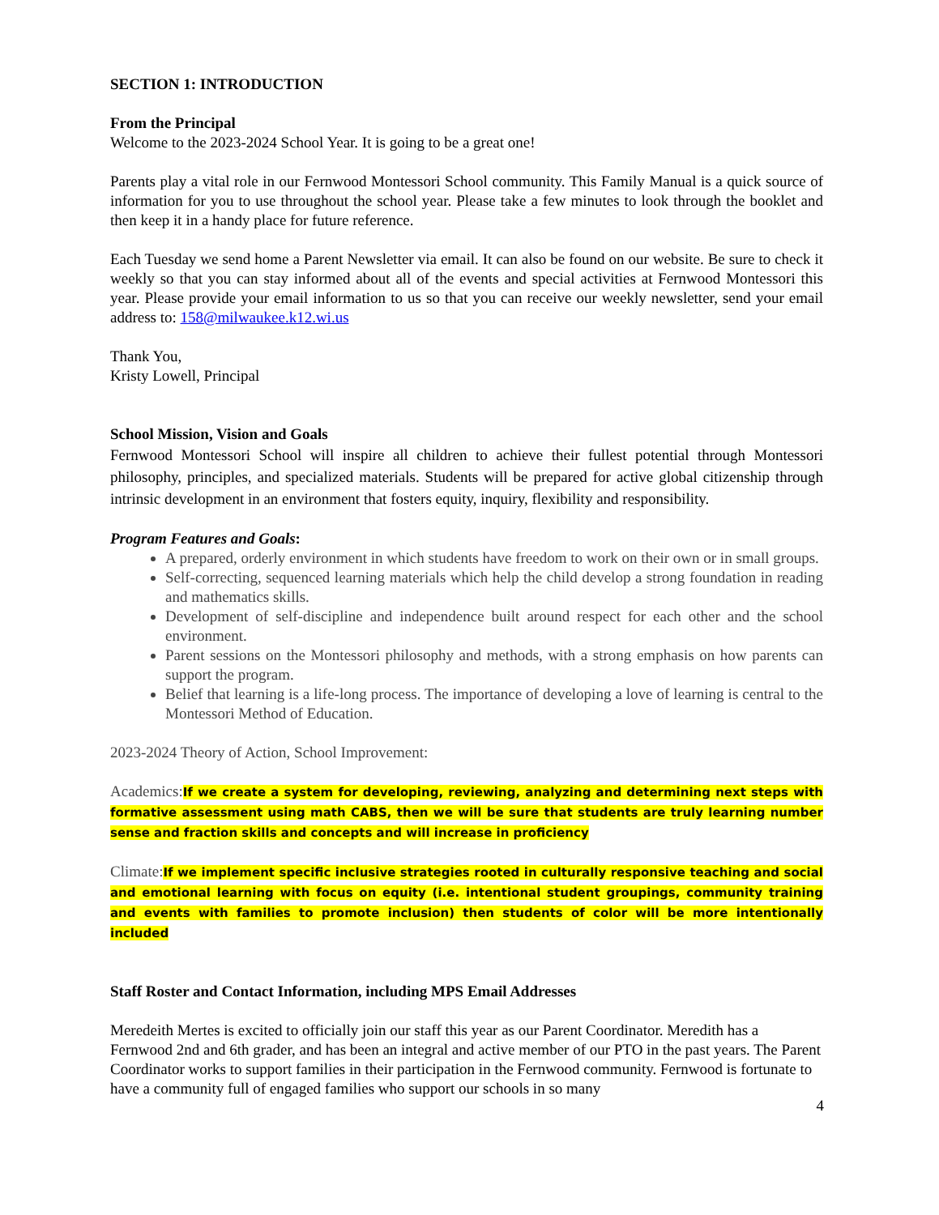SECTION 1: INTRODUCTION
From the Principal
Welcome to the 2023-2024 School Year. It is going to be a great one!
Parents play a vital role in our Fernwood Montessori School community. This Family Manual is a quick source of information for you to use throughout the school year. Please take a few minutes to look through the booklet and then keep it in a handy place for future reference.
Each Tuesday we send home a Parent Newsletter via email. It can also be found on our website. Be sure to check it weekly so that you can stay informed about all of the events and special activities at Fernwood Montessori this year. Please provide your email information to us so that you can receive our weekly newsletter, send your email address to: 158@milwaukee.k12.wi.us
Thank You,
Kristy Lowell, Principal
School Mission, Vision and Goals
Fernwood Montessori School will inspire all children to achieve their fullest potential through Montessori philosophy, principles, and specialized materials. Students will be prepared for active global citizenship through intrinsic development in an environment that fosters equity, inquiry, flexibility and responsibility.
Program Features and Goals:
A prepared, orderly environment in which students have freedom to work on their own or in small groups.
Self-correcting, sequenced learning materials which help the child develop a strong foundation in reading and mathematics skills.
Development of self-discipline and independence built around respect for each other and the school environment.
Parent sessions on the Montessori philosophy and methods, with a strong emphasis on how parents can support the program.
Belief that learning is a life-long process. The importance of developing a love of learning is central to the Montessori Method of Education.
2023-2024 Theory of Action, School Improvement:
Academics: If we create a system for developing, reviewing, analyzing and determining next steps with formative assessment using math CABS, then we will be sure that students are truly learning number sense and fraction skills and concepts and will increase in proficiency
Climate: If we implement specific inclusive strategies rooted in culturally responsive teaching and social and emotional learning with focus on equity (i.e. intentional student groupings, community training and events with families to promote inclusion) then students of color will be more intentionally included
Staff Roster and Contact Information, including MPS Email Addresses
Meredeith Mertes is excited to officially join our staff this year as our Parent Coordinator. Meredith has a Fernwood 2nd and 6th grader, and has been an integral and active member of our PTO in the past years. The Parent Coordinator works to support families in their participation in the Fernwood community. Fernwood is fortunate to have a community full of engaged families who support our schools in so many
4